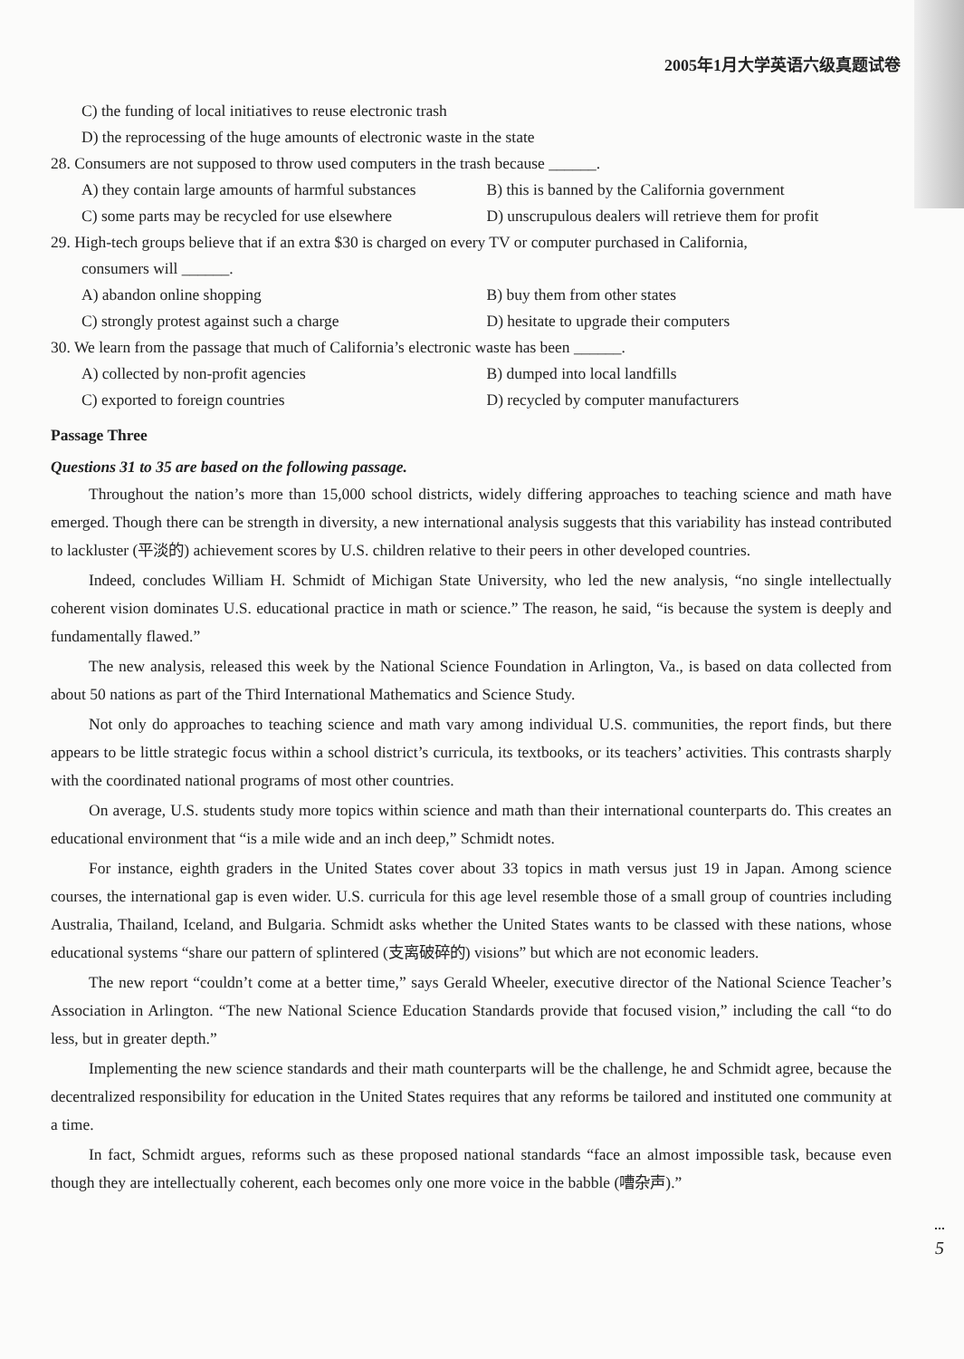2005年1月大学英语六级真题试卷
C) the funding of local initiatives to reuse electronic trash
D) the reprocessing of the huge amounts of electronic waste in the state
28. Consumers are not supposed to throw used computers in the trash because ______.
A) they contain large amounts of harmful substances B) this is banned by the California government
C) some parts may be recycled for use elsewhere D) unscrupulous dealers will retrieve them for profit
29. High-tech groups believe that if an extra $30 is charged on every TV or computer purchased in California,
consumers will ______.
A) abandon online shopping B) buy them from other states
C) strongly protest against such a charge D) hesitate to upgrade their computers
30. We learn from the passage that much of California’s electronic waste has been ______.
A) collected by non-profit agencies B) dumped into local landfills
C) exported to foreign countries D) recycled by computer manufacturers
Passage Three
Questions 31 to 35 are based on the following passage.
Throughout the nation’s more than 15,000 school districts, widely differing approaches to teaching science and math have emerged. Though there can be strength in diversity, a new international analysis suggests that this variability has instead contributed to lackluster (平淡的) achievement scores by U.S. children relative to their peers in other developed countries.
Indeed, concludes William H. Schmidt of Michigan State University, who led the new analysis, “no single intellectually coherent vision dominates U.S. educational practice in math or science.” The reason, he said, “is because the system is deeply and fundamentally flawed.”
The new analysis, released this week by the National Science Foundation in Arlington, Va., is based on data collected from about 50 nations as part of the Third International Mathematics and Science Study.
Not only do approaches to teaching science and math vary among individual U.S. communities, the report finds, but there appears to be little strategic focus within a school district’s curricula, its textbooks, or its teachers’ activities. This contrasts sharply with the coordinated national programs of most other countries.
On average, U.S. students study more topics within science and math than their international counterparts do. This creates an educational environment that “is a mile wide and an inch deep,” Schmidt notes.
For instance, eighth graders in the United States cover about 33 topics in math versus just 19 in Japan. Among science courses, the international gap is even wider. U.S. curricula for this age level resemble those of a small group of countries including Australia, Thailand, Iceland, and Bulgaria. Schmidt asks whether the United States wants to be classed with these nations, whose educational systems “share our pattern of splintered (支离破碎的) visions” but which are not economic leaders.
The new report “couldn’t come at a better time,” says Gerald Wheeler, executive director of the National Science Teacher’s Association in Arlington. “The new National Science Education Standards provide that focused vision,” including the call “to do less, but in greater depth.”
Implementing the new science standards and their math counterparts will be the challenge, he and Schmidt agree, because the decentralized responsibility for education in the United States requires that any reforms be tailored and instituted one community at a time.
In fact, Schmidt argues, reforms such as these proposed national standards “face an almost impossible task, because even though they are intellectually coherent, each becomes only one more voice in the babble (嘈杂声).”
5